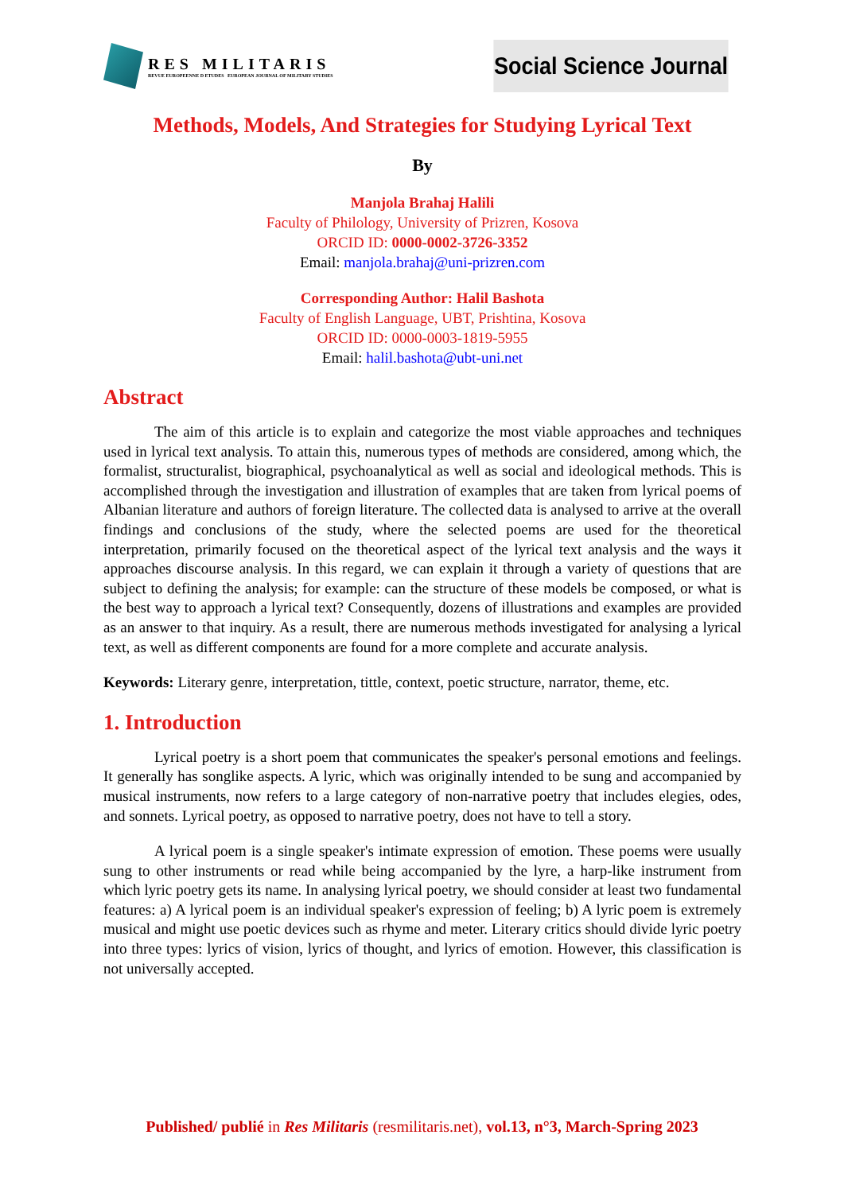RES MILITARIS
REVUE EUROPEENNE D ETUDES EUROPEAN JOURNAL OF MILITARY STUDIES
Social Science Journal
Methods, Models, And Strategies for Studying Lyrical Text
By
Manjola Brahaj Halili
Faculty of Philology, University of Prizren, Kosova
ORCID ID: 0000-0002-3726-3352
Email: manjola.brahaj@uni-prizren.com
Corresponding Author: Halil Bashota
Faculty of English Language, UBT, Prishtina, Kosova
ORCID ID: 0000-0003-1819-5955
Email: halil.bashota@ubt-uni.net
Abstract
The aim of this article is to explain and categorize the most viable approaches and techniques used in lyrical text analysis. To attain this, numerous types of methods are considered, among which, the formalist, structuralist, biographical, psychoanalytical as well as social and ideological methods. This is accomplished through the investigation and illustration of examples that are taken from lyrical poems of Albanian literature and authors of foreign literature. The collected data is analysed to arrive at the overall findings and conclusions of the study, where the selected poems are used for the theoretical interpretation, primarily focused on the theoretical aspect of the lyrical text analysis and the ways it approaches discourse analysis. In this regard, we can explain it through a variety of questions that are subject to defining the analysis; for example: can the structure of these models be composed, or what is the best way to approach a lyrical text? Consequently, dozens of illustrations and examples are provided as an answer to that inquiry. As a result, there are numerous methods investigated for analysing a lyrical text, as well as different components are found for a more complete and accurate analysis.
Keywords: Literary genre, interpretation, tittle, context, poetic structure, narrator, theme, etc.
1. Introduction
Lyrical poetry is a short poem that communicates the speaker's personal emotions and feelings. It generally has songlike aspects. A lyric, which was originally intended to be sung and accompanied by musical instruments, now refers to a large category of non-narrative poetry that includes elegies, odes, and sonnets. Lyrical poetry, as opposed to narrative poetry, does not have to tell a story.
A lyrical poem is a single speaker's intimate expression of emotion. These poems were usually sung to other instruments or read while being accompanied by the lyre, a harp-like instrument from which lyric poetry gets its name. In analysing lyrical poetry, we should consider at least two fundamental features: a) A lyrical poem is an individual speaker's expression of feeling; b) A lyric poem is extremely musical and might use poetic devices such as rhyme and meter. Literary critics should divide lyric poetry into three types: lyrics of vision, lyrics of thought, and lyrics of emotion. However, this classification is not universally accepted.
Published/ publié in Res Militaris (resmilitaris.net), vol.13, n°3, March-Spring 2023